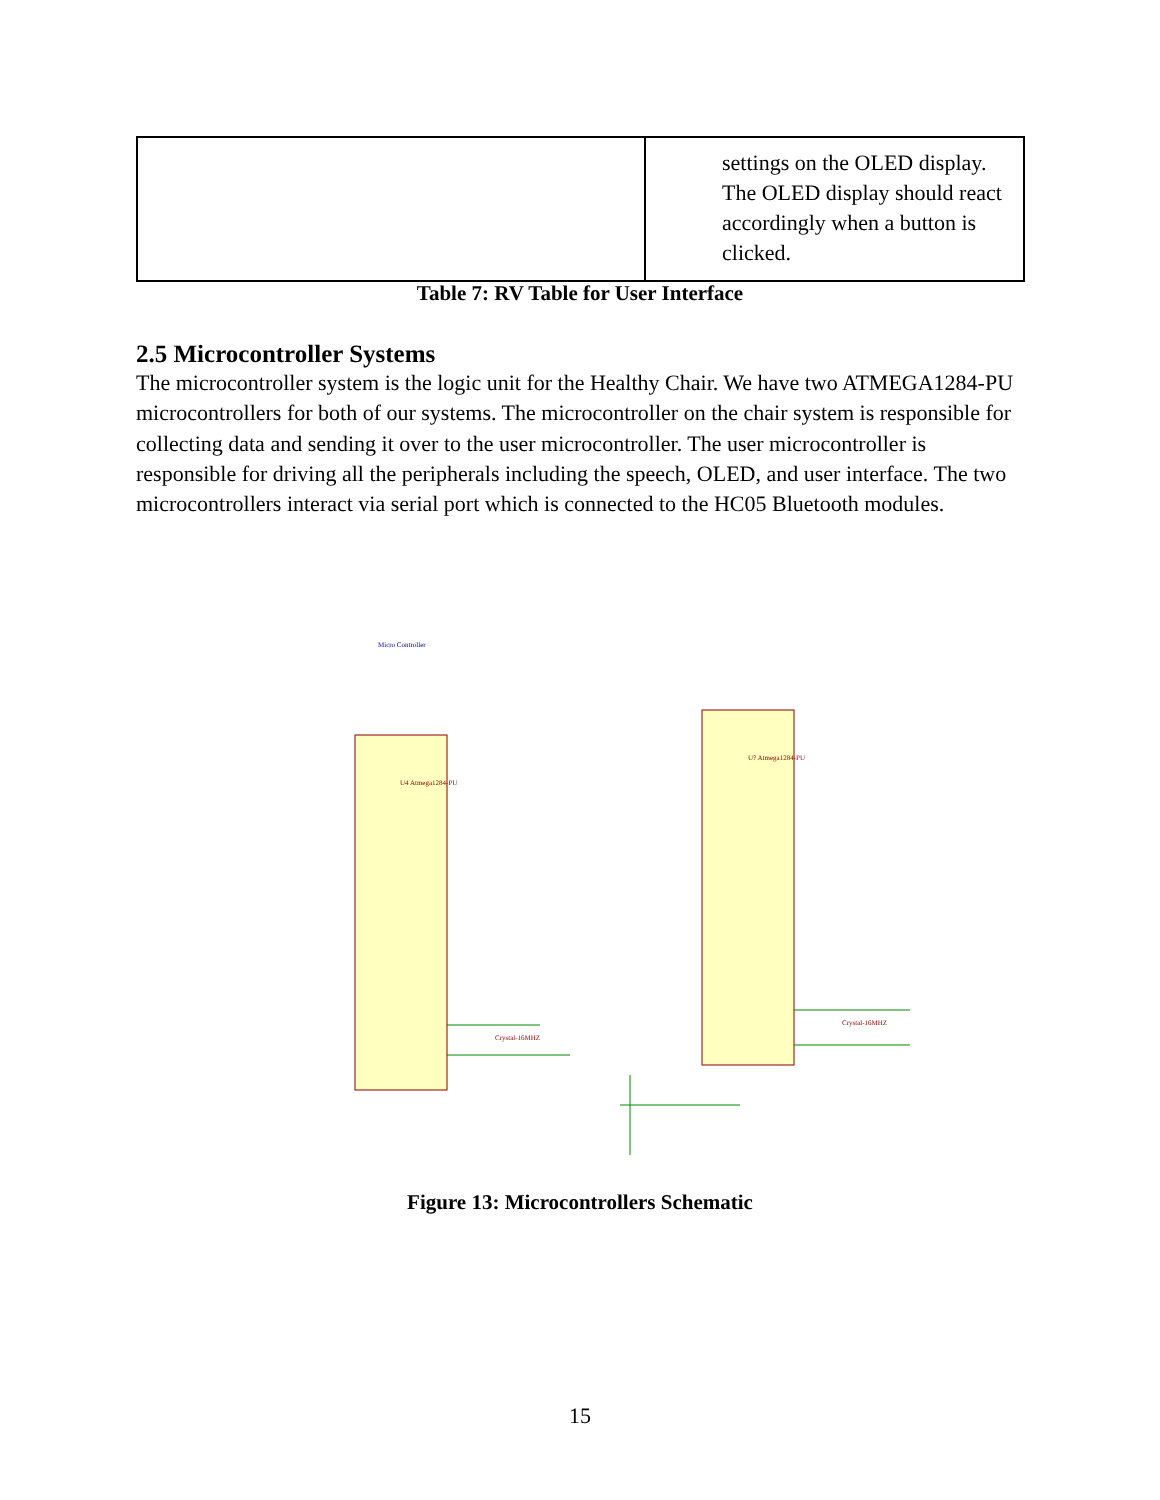| | settings on the OLED display. The OLED display should react accordingly when a button is clicked. |
Table 7: RV Table for User Interface
2.5 Microcontroller Systems
The microcontroller system is the logic unit for the Healthy Chair. We have two ATMEGA1284-PU microcontrollers for both of our systems. The microcontroller on the chair system is responsible for collecting data and sending it over to the user microcontroller. The user microcontroller is responsible for driving all the peripherals including the speech, OLED, and user interface. The two microcontrollers interact via serial port which is connected to the HC05 Bluetooth modules.
Micro Controller
U4 Atmega1284-PU
U? Atmega1284-PU
Crystal-16MHZ
Crystal-16MHZ
Figure 13: Microcontrollers Schematic
15